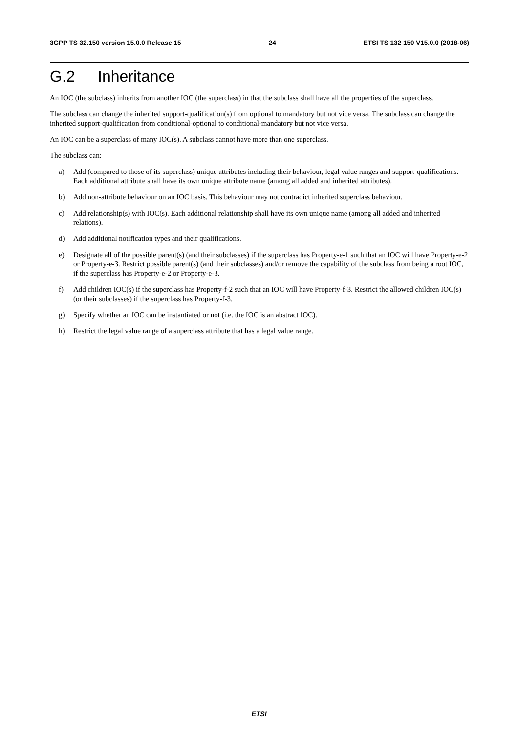3GPP TS 32.150 version 15.0.0 Release 15
24 ETSI TS 132 150 V15.0.0 (2018-06)
G.2 Inheritance
An IOC (the subclass) inherits from another IOC (the superclass) in that the subclass shall have all the properties of the superclass.
The subclass can change the inherited support-qualification(s) from optional to mandatory but not vice versa. The subclass can change the inherited support-qualification from conditional-optional to conditional-mandatory but not vice versa.
An IOC can be a superclass of many IOC(s). A subclass cannot have more than one superclass.
The subclass can:
a) Add (compared to those of its superclass) unique attributes including their behaviour, legal value ranges and support-qualifications. Each additional attribute shall have its own unique attribute name (among all added and inherited attributes).
b) Add non-attribute behaviour on an IOC basis. This behaviour may not contradict inherited superclass behaviour.
c) Add relationship(s) with IOC(s). Each additional relationship shall have its own unique name (among all added and inherited relations).
d) Add additional notification types and their qualifications.
e) Designate all of the possible parent(s) (and their subclasses) if the superclass has Property-e-1 such that an IOC will have Property-e-2 or Property-e-3. Restrict possible parent(s) (and their subclasses) and/or remove the capability of the subclass from being a root IOC, if the superclass has Property-e-2 or Property-e-3.
f) Add children IOC(s) if the superclass has Property-f-2 such that an IOC will have Property-f-3. Restrict the allowed children IOC(s) (or their subclasses) if the superclass has Property-f-3.
g) Specify whether an IOC can be instantiated or not (i.e. the IOC is an abstract IOC).
h) Restrict the legal value range of a superclass attribute that has a legal value range.
ETSI